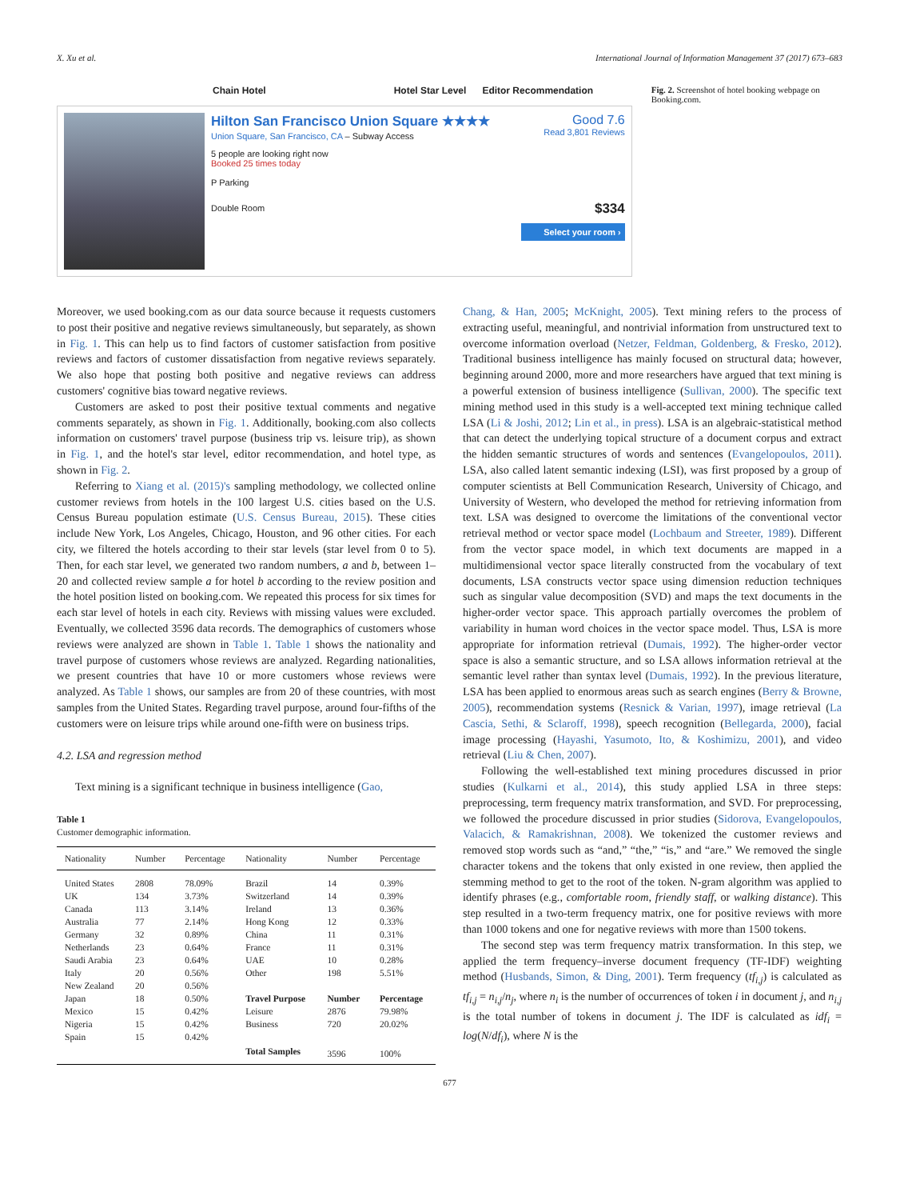X. Xu et al. International Journal of Information Management 37 (2017) 673–683
Chain Hotel Hotel Star Level Editor Recommendation
Hilton San Francisco Union Square ★★★★
Union Square, San Francisco, CA – Subway Access
5 people are looking right now
Booked 25 times today
P Parking
Double Room
Good 7.6
Read 3,801 Reviews
$334
Select your room ›
Fig. 2. Screenshot of hotel booking webpage on Booking.com.
Moreover, we used booking.com as our data source because it requests customers to post their positive and negative reviews simultaneously, but separately, as shown in Fig. 1. This can help us to find factors of customer satisfaction from positive reviews and factors of customer dissatisfaction from negative reviews separately. We also hope that posting both positive and negative reviews can address customers' cognitive bias toward negative reviews.
Customers are asked to post their positive textual comments and negative comments separately, as shown in Fig. 1. Additionally, booking.com also collects information on customers' travel purpose (business trip vs. leisure trip), as shown in Fig. 1, and the hotel's star level, editor recommendation, and hotel type, as shown in Fig. 2.
Referring to Xiang et al. (2015)'s sampling methodology, we collected online customer reviews from hotels in the 100 largest U.S. cities based on the U.S. Census Bureau population estimate (U.S. Census Bureau, 2015). These cities include New York, Los Angeles, Chicago, Houston, and 96 other cities. For each city, we filtered the hotels according to their star levels (star level from 0 to 5). Then, for each star level, we generated two random numbers, a and b, between 1–20 and collected review sample a for hotel b according to the review position and the hotel position listed on booking.com. We repeated this process for six times for each star level of hotels in each city. Reviews with missing values were excluded. Eventually, we collected 3596 data records. The demographics of customers whose reviews were analyzed are shown in Table 1. Table 1 shows the nationality and travel purpose of customers whose reviews are analyzed. Regarding nationalities, we present countries that have 10 or more customers whose reviews were analyzed. As Table 1 shows, our samples are from 20 of these countries, with most samples from the United States. Regarding travel purpose, around four-fifths of the customers were on leisure trips while around one-fifth were on business trips.
4.2. LSA and regression method
Text mining is a significant technique in business intelligence (Gao,
Table 1
Customer demographic information.
| Nationality | Number | Percentage | Nationality | Number | Percentage |
| --- | --- | --- | --- | --- | --- |
| United States | 2808 | 78.09% | Brazil | 14 | 0.39% |
| UK | 134 | 3.73% | Switzerland | 14 | 0.39% |
| Canada | 113 | 3.14% | Ireland | 13 | 0.36% |
| Australia | 77 | 2.14% | Hong Kong | 12 | 0.33% |
| Germany | 32 | 0.89% | China | 11 | 0.31% |
| Netherlands | 23 | 0.64% | France | 11 | 0.31% |
| Saudi Arabia | 23 | 0.64% | UAE | 10 | 0.28% |
| Italy | 20 | 0.56% | Other | 198 | 5.51% |
| New Zealand | 20 | 0.56% | | | |
| Japan | 18 | 0.50% | Travel Purpose | Number | Percentage |
| Mexico | 15 | 0.42% | Leisure | 2876 | 79.98% |
| Nigeria | 15 | 0.42% | Business | 720 | 20.02% |
| Spain | 15 | 0.42% | | | |
| | | | Total Samples | 3596 | 100% |
Chang, & Han, 2005; McKnight, 2005). Text mining refers to the process of extracting useful, meaningful, and nontrivial information from unstructured text to overcome information overload (Netzer, Feldman, Goldenberg, & Fresko, 2012). Traditional business intelligence has mainly focused on structural data; however, beginning around 2000, more and more researchers have argued that text mining is a powerful extension of business intelligence (Sullivan, 2000). The specific text mining method used in this study is a well-accepted text mining technique called LSA (Li & Joshi, 2012; Lin et al., in press). LSA is an algebraic-statistical method that can detect the underlying topical structure of a document corpus and extract the hidden semantic structures of words and sentences (Evangelopoulos, 2011). LSA, also called latent semantic indexing (LSI), was first proposed by a group of computer scientists at Bell Communication Research, University of Chicago, and University of Western, who developed the method for retrieving information from text. LSA was designed to overcome the limitations of the conventional vector retrieval method or vector space model (Lochbaum and Streeter, 1989). Different from the vector space model, in which text documents are mapped in a multidimensional vector space literally constructed from the vocabulary of text documents, LSA constructs vector space using dimension reduction techniques such as singular value decomposition (SVD) and maps the text documents in the higher-order vector space. This approach partially overcomes the problem of variability in human word choices in the vector space model. Thus, LSA is more appropriate for information retrieval (Dumais, 1992). The higher-order vector space is also a semantic structure, and so LSA allows information retrieval at the semantic level rather than syntax level (Dumais, 1992). In the previous literature, LSA has been applied to enormous areas such as search engines (Berry & Browne, 2005), recommendation systems (Resnick & Varian, 1997), image retrieval (La Cascia, Sethi, & Sclaroff, 1998), speech recognition (Bellegarda, 2000), facial image processing (Hayashi, Yasumoto, Ito, & Koshimizu, 2001), and video retrieval (Liu & Chen, 2007).
Following the well-established text mining procedures discussed in prior studies (Kulkarni et al., 2014), this study applied LSA in three steps: preprocessing, term frequency matrix transformation, and SVD. For preprocessing, we followed the procedure discussed in prior studies (Sidorova, Evangelopoulos, Valacich, & Ramakrishnan, 2008). We tokenized the customer reviews and removed stop words such as “and,” “the,” “is,” and “are.” We removed the single character tokens and the tokens that only existed in one review, then applied the stemming method to get to the root of the token. N-gram algorithm was applied to identify phrases (e.g., comfortable room, friendly staff, or walking distance). This step resulted in a two-term frequency matrix, one for positive reviews with more than 1000 tokens and one for negative reviews with more than 1500 tokens.
The second step was term frequency matrix transformation. In this step, we applied the term frequency–inverse document frequency (TF-IDF) weighting method (Husbands, Simon, & Ding, 2001). Term frequency (tf<sub>i,j</sub>) is calculated as tf<sub>i,j</sub> = n<sub>i,j</sub>/n<sub>j</sub>, where n<sub>i</sub> is the number of occurrences of token i in document j, and n<sub>i,j</sub> is the total number of tokens in document j. The IDF is calculated as idf<sub>i</sub> = log(N/df<sub>i</sub>), where N is the
677